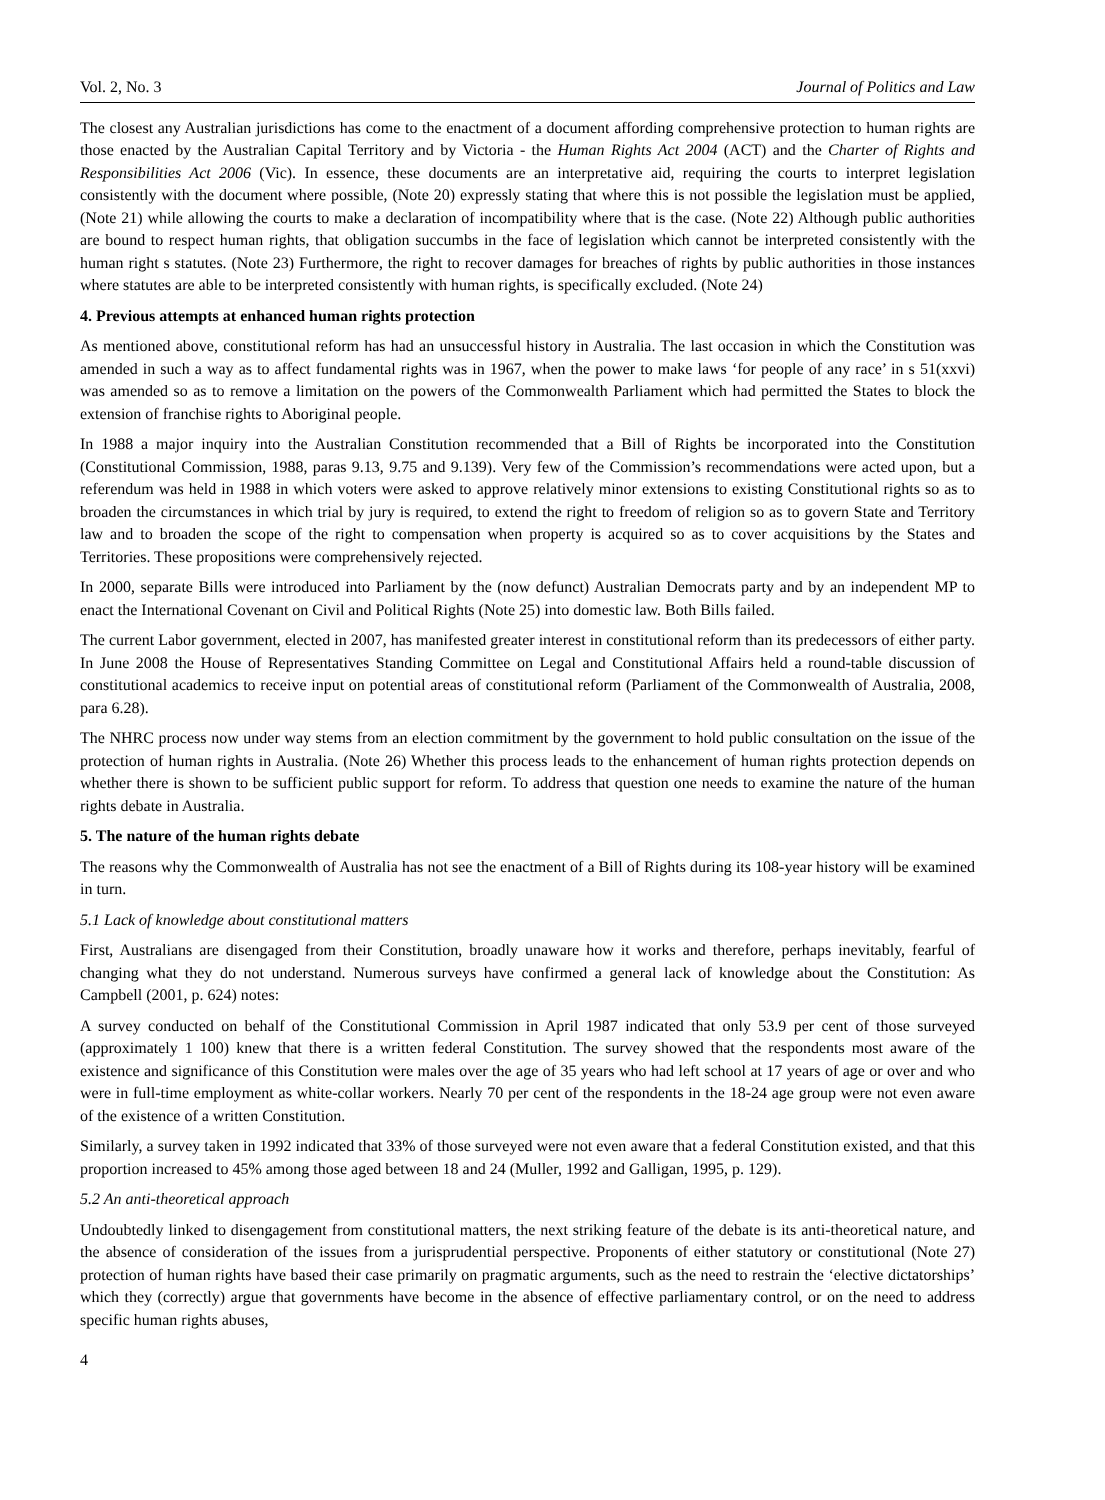Vol. 2, No. 3 Journal of Politics and Law
The closest any Australian jurisdictions has come to the enactment of a document affording comprehensive protection to human rights are those enacted by the Australian Capital Territory and by Victoria - the Human Rights Act 2004 (ACT) and the Charter of Rights and Responsibilities Act 2006 (Vic). In essence, these documents are an interpretative aid, requiring the courts to interpret legislation consistently with the document where possible, (Note 20) expressly stating that where this is not possible the legislation must be applied, (Note 21) while allowing the courts to make a declaration of incompatibility where that is the case. (Note 22) Although public authorities are bound to respect human rights, that obligation succumbs in the face of legislation which cannot be interpreted consistently with the human right s statutes. (Note 23) Furthermore, the right to recover damages for breaches of rights by public authorities in those instances where statutes are able to be interpreted consistently with human rights, is specifically excluded. (Note 24)
4. Previous attempts at enhanced human rights protection
As mentioned above, constitutional reform has had an unsuccessful history in Australia. The last occasion in which the Constitution was amended in such a way as to affect fundamental rights was in 1967, when the power to make laws ‘for people of any race’ in s 51(xxvi) was amended so as to remove a limitation on the powers of the Commonwealth Parliament which had permitted the States to block the extension of franchise rights to Aboriginal people.
In 1988 a major inquiry into the Australian Constitution recommended that a Bill of Rights be incorporated into the Constitution (Constitutional Commission, 1988, paras 9.13, 9.75 and 9.139). Very few of the Commission’s recommendations were acted upon, but a referendum was held in 1988 in which voters were asked to approve relatively minor extensions to existing Constitutional rights so as to broaden the circumstances in which trial by jury is required, to extend the right to freedom of religion so as to govern State and Territory law and to broaden the scope of the right to compensation when property is acquired so as to cover acquisitions by the States and Territories. These propositions were comprehensively rejected.
In 2000, separate Bills were introduced into Parliament by the (now defunct) Australian Democrats party and by an independent MP to enact the International Covenant on Civil and Political Rights (Note 25) into domestic law. Both Bills failed.
The current Labor government, elected in 2007, has manifested greater interest in constitutional reform than its predecessors of either party. In June 2008 the House of Representatives Standing Committee on Legal and Constitutional Affairs held a round-table discussion of constitutional academics to receive input on potential areas of constitutional reform (Parliament of the Commonwealth of Australia, 2008, para 6.28).
The NHRC process now under way stems from an election commitment by the government to hold public consultation on the issue of the protection of human rights in Australia. (Note 26) Whether this process leads to the enhancement of human rights protection depends on whether there is shown to be sufficient public support for reform. To address that question one needs to examine the nature of the human rights debate in Australia.
5. The nature of the human rights debate
The reasons why the Commonwealth of Australia has not see the enactment of a Bill of Rights during its 108-year history will be examined in turn.
5.1 Lack of knowledge about constitutional matters
First, Australians are disengaged from their Constitution, broadly unaware how it works and therefore, perhaps inevitably, fearful of changing what they do not understand. Numerous surveys have confirmed a general lack of knowledge about the Constitution: As Campbell (2001, p. 624) notes:
A survey conducted on behalf of the Constitutional Commission in April 1987 indicated that only 53.9 per cent of those surveyed (approximately 1 100) knew that there is a written federal Constitution. The survey showed that the respondents most aware of the existence and significance of this Constitution were males over the age of 35 years who had left school at 17 years of age or over and who were in full-time employment as white-collar workers. Nearly 70 per cent of the respondents in the 18-24 age group were not even aware of the existence of a written Constitution.
Similarly, a survey taken in 1992 indicated that 33% of those surveyed were not even aware that a federal Constitution existed, and that this proportion increased to 45% among those aged between 18 and 24 (Muller, 1992 and Galligan, 1995, p. 129).
5.2 An anti-theoretical approach
Undoubtedly linked to disengagement from constitutional matters, the next striking feature of the debate is its anti-theoretical nature, and the absence of consideration of the issues from a jurisprudential perspective. Proponents of either statutory or constitutional (Note 27) protection of human rights have based their case primarily on pragmatic arguments, such as the need to restrain the ‘elective dictatorships’ which they (correctly) argue that governments have become in the absence of effective parliamentary control, or on the need to address specific human rights abuses,
4